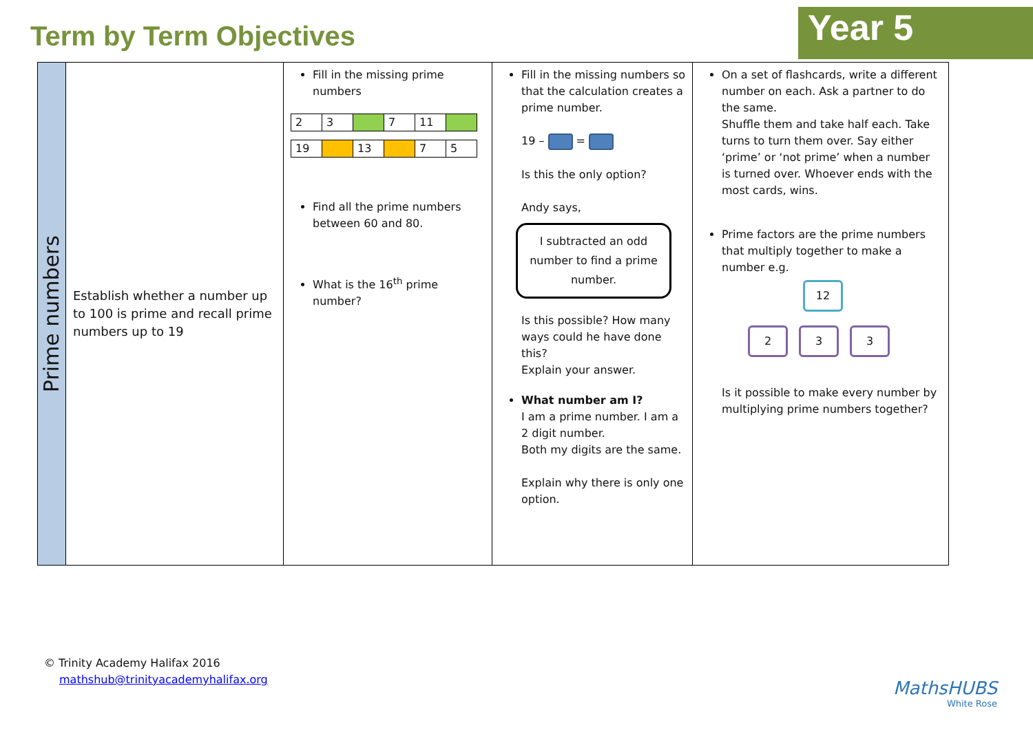Term by Term Objectives
Year 5
| Prime numbers | Establish whether a number up to 100 is prime and recall prime numbers up to 19 | Fill in the missing prime numbers / 2 / 3 / / 7 / 11 / / / 19 / / 13 / / 7 / 5 / Find all the prime numbers between 60 and 80. What is the 16<sup>th</sup> prime number? | Fill in the missing numbers so that the calculation creates a prime number. 19 – = Is this the only option? Andy says, I subtracted an odd number to find a prime number. Is this possible? How many ways could he have done this? Explain your answer. What number am I? I am a prime number. I am a 2 digit number. Both my digits are the same. Explain why there is only one option. | On a set of flashcards, write a different number on each. Ask a partner to do the same. Shuffle them and take half each. Take turns to turn them over. Say either ‘prime’ or ‘not prime’ when a number is turned over. Whoever ends with the most cards, wins. Prime factors are the prime numbers that multiply together to make a number e.g. 12 2 3 3 Is it possible to make every number by multiplying prime numbers together? |
© Trinity Academy Halifax 2016
mathshub@trinityacademyhalifax.org
MathsHUBS
White Rose